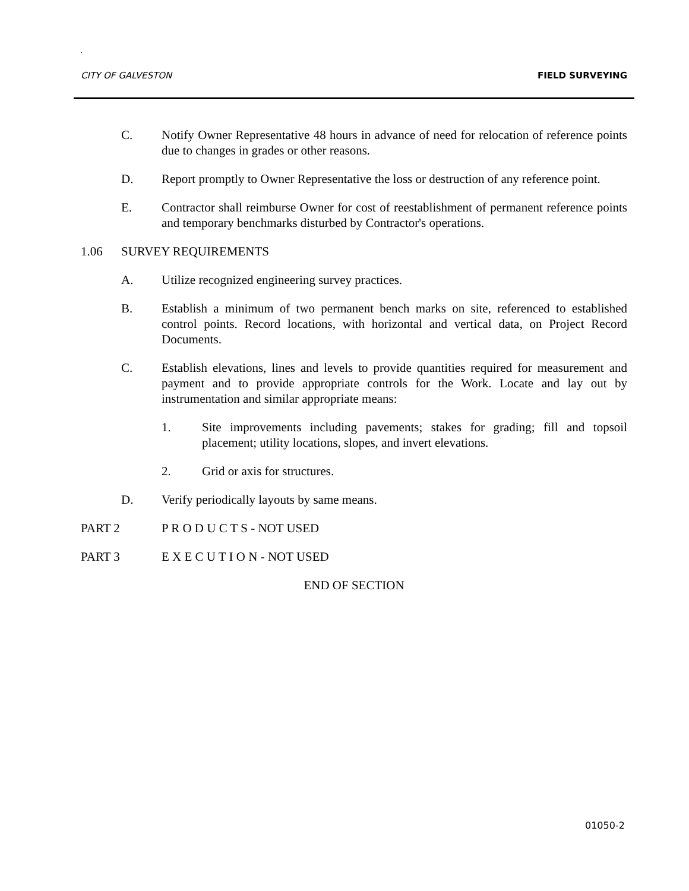.
CITY OF GALVESTON FIELD SURVEYING
C. Notify Owner Representative 48 hours in advance of need for relocation of reference points due to changes in grades or other reasons.
D. Report promptly to Owner Representative the loss or destruction of any reference point.
E. Contractor shall reimburse Owner for cost of reestablishment of permanent reference points and temporary benchmarks disturbed by Contractor's operations.
1.06 SURVEY REQUIREMENTS
A. Utilize recognized engineering survey practices.
B. Establish a minimum of two permanent bench marks on site, referenced to established control points. Record locations, with horizontal and vertical data, on Project Record Documents.
C. Establish elevations, lines and levels to provide quantities required for measurement and payment and to provide appropriate controls for the Work. Locate and lay out by instrumentation and similar appropriate means:
1. Site improvements including pavements; stakes for grading; fill and topsoil placement; utility locations, slopes, and invert elevations.
2. Grid or axis for structures.
D. Verify periodically layouts by same means.
PART 2 P R O D U C T S - NOT USED
PART 3 E X E C U T I O N - NOT USED
END OF SECTION
01050-2